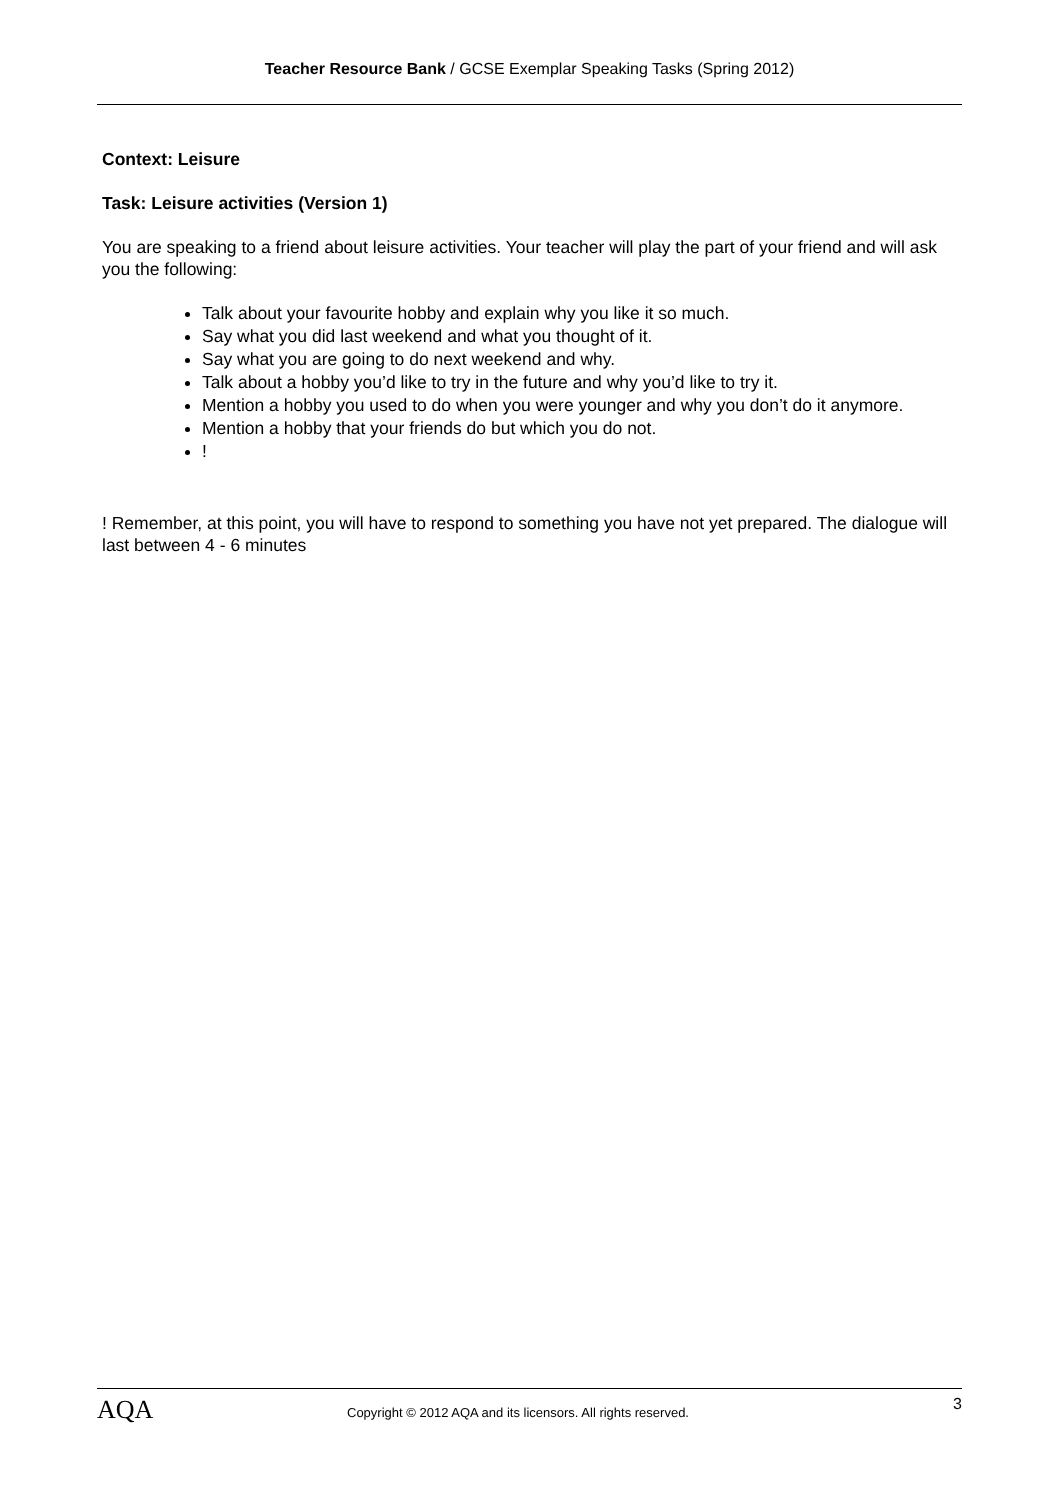Teacher Resource Bank / GCSE Exemplar Speaking Tasks (Spring 2012)
Context: Leisure
Task: Leisure activities (Version 1)
You are speaking to a friend about leisure activities. Your teacher will play the part of your friend and will ask you the following:
Talk about your favourite hobby and explain why you like it so much.
Say what you did last weekend and what you thought of it.
Say what you are going to do next weekend and why.
Talk about a hobby you’d like to try in the future and why you’d like to try it.
Mention a hobby you used to do when you were younger and why you don’t do it anymore.
Mention a hobby that your friends do but which you do not.
!
! Remember, at this point, you will have to respond to something you have not yet prepared. The dialogue will last between 4 - 6 minutes
AQA
Copyright © 2012 AQA and its licensors. All rights reserved.
3